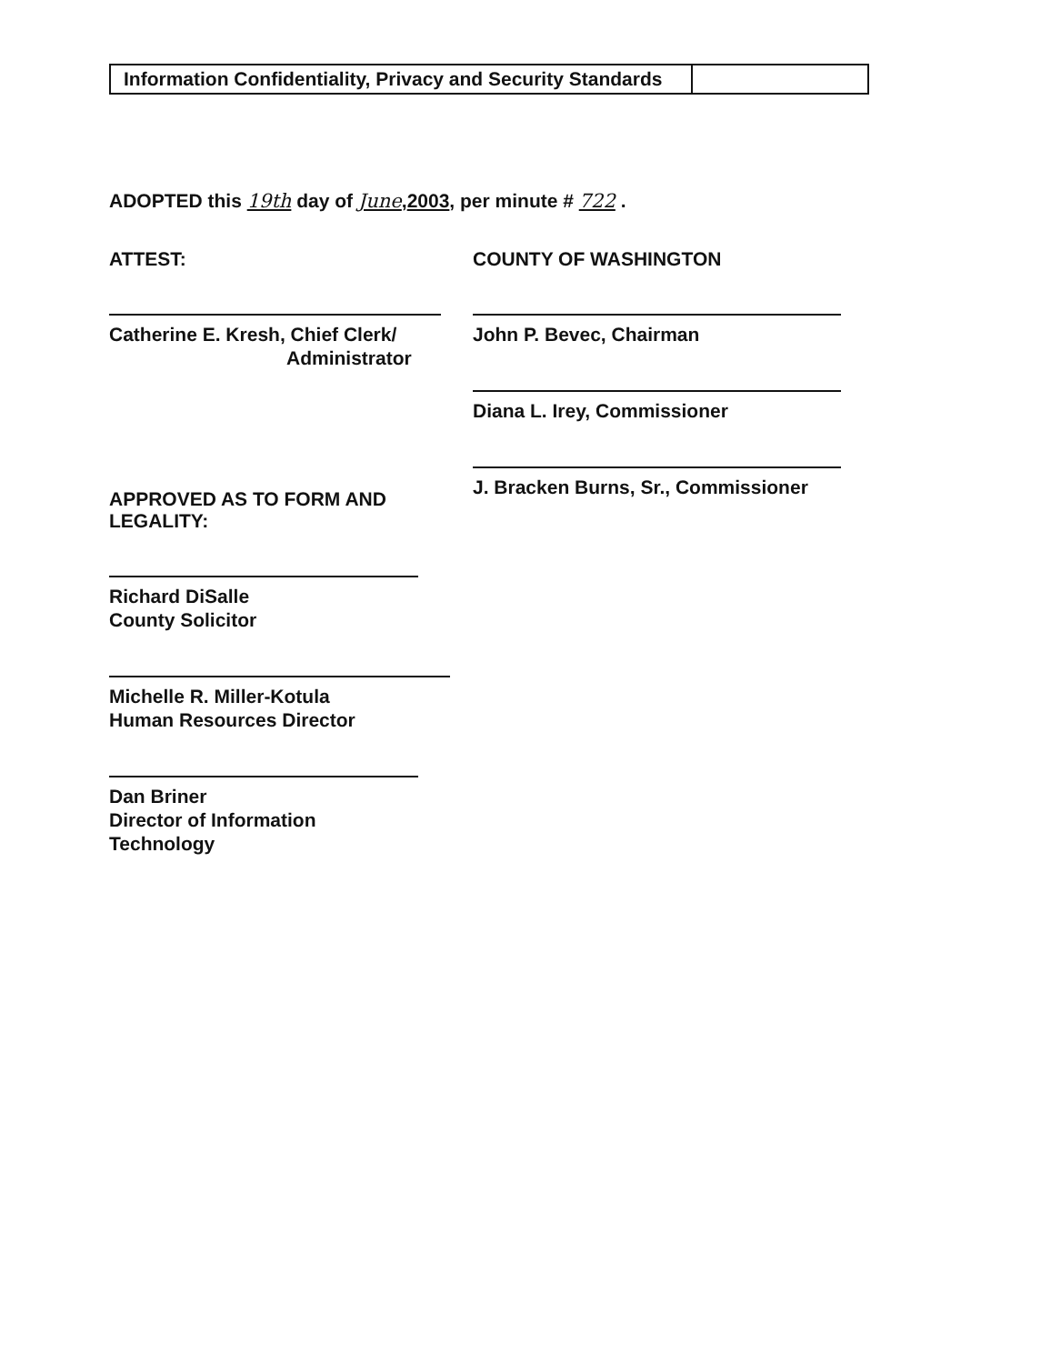| Information Confidentiality, Privacy and Security Standards | |
ADOPTED this 19th day of June,2003, per minute # 722 .
ATTEST:
Catherine E. Kresh, Chief Clerk/
Administrator
APPROVED AS TO FORM AND
LEGALITY:
Richard DiSalle
County Solicitor
Michelle R. Miller-Kotula
Human Resources Director
Dan Briner
Director of Information Technology
COUNTY OF WASHINGTON
John P. Bevec, Chairman
Diana L. Irey, Commissioner
J. Bracken Burns, Sr., Commissioner